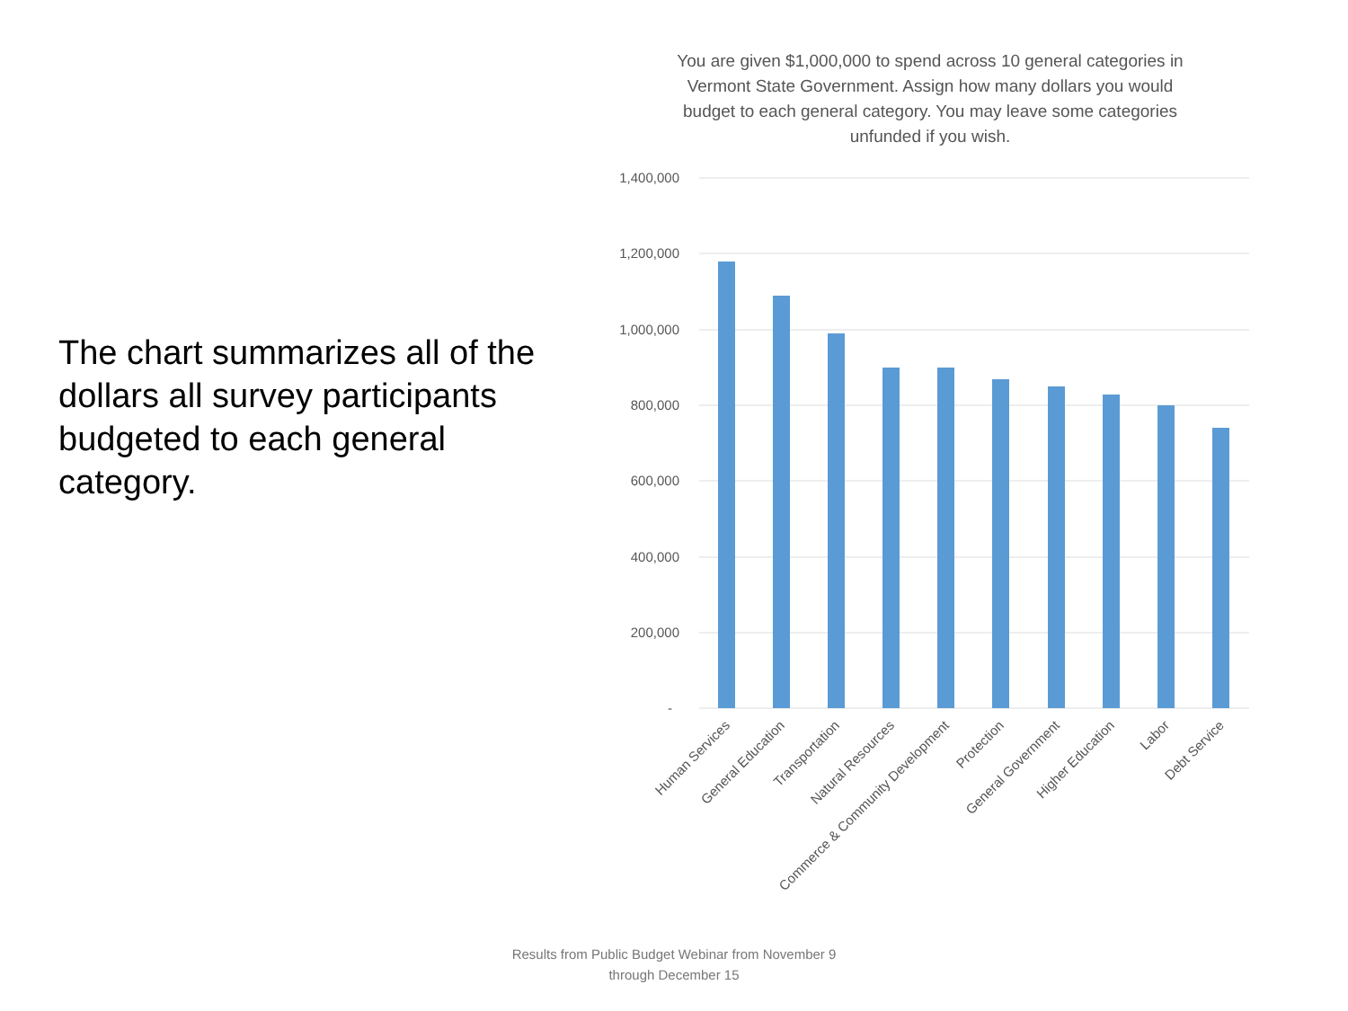The chart summarizes all of the dollars all survey participants budgeted to each general category.
You are given $1,000,000 to spend across 10 general categories in Vermont State Government. Assign how many dollars you would budget to each general category. You may leave some categories unfunded if you wish.
1,400,000
1,200,000
1,000,000
800,000
600,000
400,000
200,000
-
Human Services
General Education
Transportation
Natural Resources
Commerce & Community Development
Protection
General Government
Higher Education
Labor
Debt Service
Results from Public Budget Webinar from November 9
through December 15